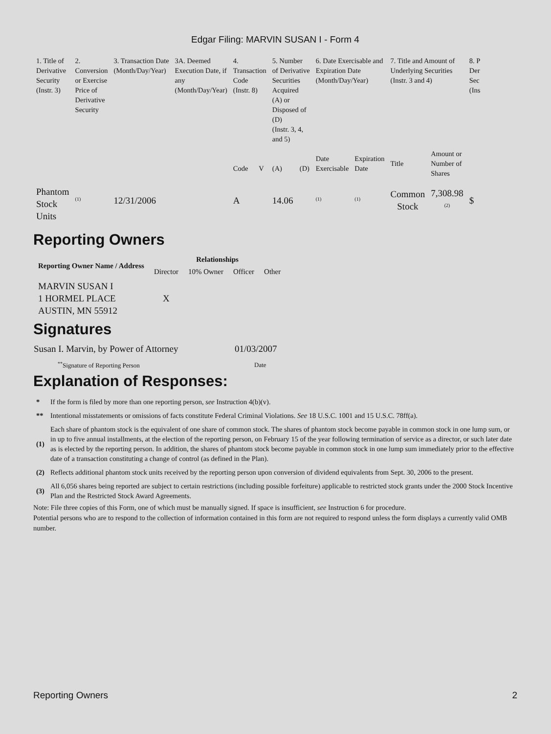Edgar Filing: MARVIN SUSAN I - Form 4
| 1. Title of Derivative Security (Instr. 3) | 2. Conversion or Exercise Price of Derivative Security | 3. Transaction Date (Month/Day/Year) | 3A. Deemed Execution Date, if any (Month/Day/Year) | 4. Transaction Code (Instr. 8) | | 5. Number of Derivative Securities Acquired (A) or Disposed of (D) (Instr. 3, 4, and 5) | | 6. Date Exercisable and Expiration Date (Month/Day/Year) | | 7. Title and Amount of Underlying Securities (Instr. 3 and 4) | | 8. P Der Sec (Ins |
| --- | --- | --- | --- | --- | --- | --- | --- | --- | --- | --- | --- | --- |
| | | | | Code | V | (A) | (D) | Date Exercisable | Expiration Date | Title | Amount or Number of Shares | |
| Phantom Stock Units | <sup>(1)</sup> | 12/31/2006 | | A | | 14.06 | | <sup>(1)</sup> | <sup>(1)</sup> | Common Stock | 7,308.98 <sup>(2)</sup> | $ |
Reporting Owners
| Reporting Owner Name / Address | Relationships | | | |
| --- | --- | --- | --- | --- |
| | Director | 10% Owner | Officer | Other |
| MARVIN SUSAN I 1 HORMEL PLACE AUSTIN, MN 55912 | X | | | |
Signatures
| Susan I. Marvin, by Power of Attorney | 01/03/2007 |
| <sup>**</sup> Signature of Reporting Person | Date |
Explanation of Responses:
| * | If the form is filed by more than one reporting person, see Instruction 4(b)(v). |
| ** | Intentional misstatements or omissions of facts constitute Federal Criminal Violations. See 18 U.S.C. 1001 and 15 U.S.C. 78ff(a). |
| (1) | Each share of phantom stock is the equivalent of one share of common stock. The shares of phantom stock become payable in common stock in one lump sum, or in up to five annual installments, at the election of the reporting person, on February 15 of the year following termination of service as a director, or such later date as is elected by the reporting person. In addition, the shares of phantom stock become payable in common stock in one lump sum immediately prior to the effective date of a transaction constituting a change of control (as defined in the Plan). |
| (2) | Reflects additional phantom stock units received by the reporting person upon conversion of dividend equivalents from Sept. 30, 2006 to the present. |
| (3) | All 6,056 shares being reported are subject to certain restrictions (including possible forfeiture) applicable to restricted stock grants under the 2000 Stock Incentive Plan and the Restricted Stock Award Agreements. |
Note: File three copies of this Form, one of which must be manually signed. If space is insufficient, see Instruction 6 for procedure.
Potential persons who are to respond to the collection of information contained in this form are not required to respond unless the form displays a currently valid OMB number.
Reporting Owners 2